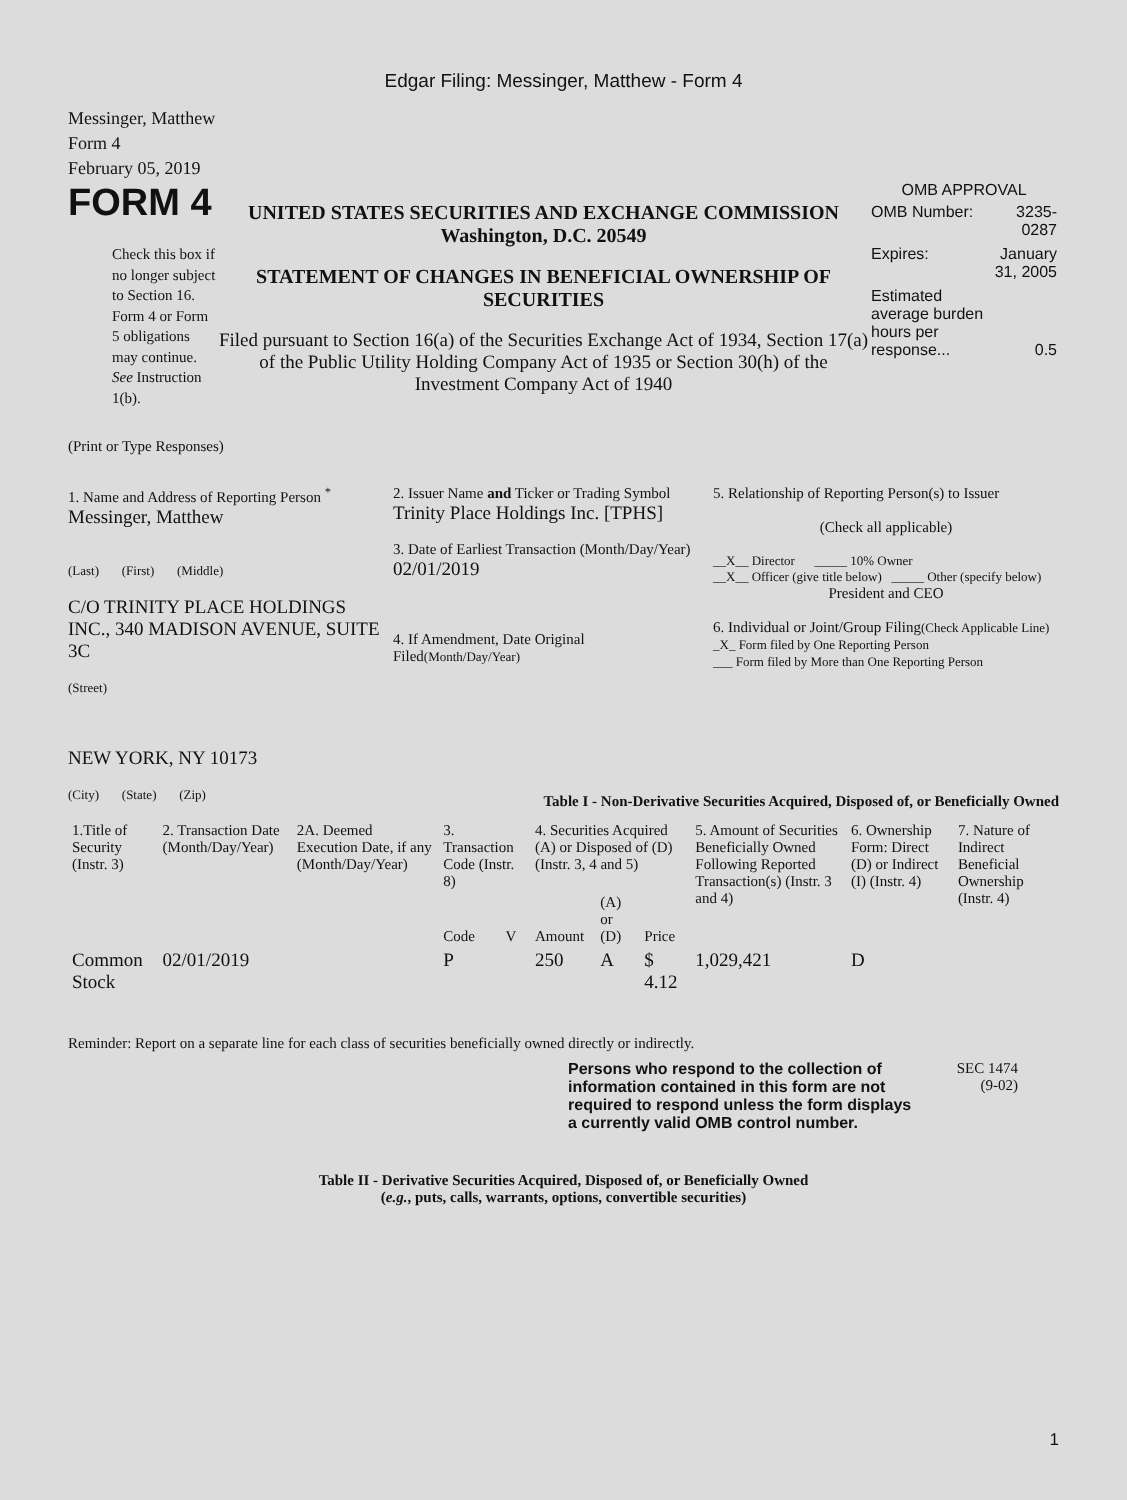Edgar Filing: Messinger, Matthew - Form 4
Messinger, Matthew
Form 4
February 05, 2019
FORM 4
Check this box if no longer subject to Section 16. Form 4 or Form 5 obligations may continue. See Instruction 1(b).
UNITED STATES SECURITIES AND EXCHANGE COMMISSION
Washington, D.C. 20549
STATEMENT OF CHANGES IN BENEFICIAL OWNERSHIP OF SECURITIES
Filed pursuant to Section 16(a) of the Securities Exchange Act of 1934, Section 17(a) of the Public Utility Holding Company Act of 1935 or Section 30(h) of the Investment Company Act of 1940
OMB APPROVAL
| OMB Number: | 3235-0287 |
| Expires: | January 31, 2005 |
| Estimated average burden hours per response... | 0.5 |
(Print or Type Responses)
1. Name and Address of Reporting Person <sup>*</sup>
Messinger, Matthew
(Last) (First) (Middle)
C/O TRINITY PLACE HOLDINGS INC., 340 MADISON AVENUE, SUITE 3C
(Street)
NEW YORK, NY 10173
(City) (State) (Zip)
2. Issuer Name and Ticker or Trading Symbol
Trinity Place Holdings Inc. [TPHS]
3. Date of Earliest Transaction (Month/Day/Year)
02/01/2019
4. If Amendment, Date Original Filed(Month/Day/Year)
5. Relationship of Reporting Person(s) to Issuer
(Check all applicable)
__X__ Director _____ 10% Owner
__X__ Officer (give title below) _____ Other (specify below)
President and CEO
6. Individual or Joint/Group Filing(Check Applicable Line)
_X_ Form filed by One Reporting Person
___ Form filed by More than One Reporting Person
Table I - Non-Derivative Securities Acquired, Disposed of, or Beneficially Owned
| 1.Title of Security (Instr. 3) | 2. Transaction Date (Month/Day/Year) | 2A. Deemed Execution Date, if any (Month/Day/Year) | 3. Transaction Code (Instr. 8) | | 4. Securities Acquired (A) or Disposed of (D) (Instr. 3, 4 and 5) | | | 5. Amount of Securities Beneficially Owned Following Reported Transaction(s) (Instr. 3 and 4) | 6. Ownership Form: Direct (D) or Indirect (I) (Instr. 4) | 7. Nature of Indirect Beneficial Ownership (Instr. 4) |
| --- | --- | --- | --- | --- | --- | --- | --- | --- | --- | --- |
| | | | Code | V | Amount | (A) or (D) | Price | | | |
| Common Stock | 02/01/2019 | | P | | 250 | A | $ 4.12 | 1,029,421 | D | |
Reminder: Report on a separate line for each class of securities beneficially owned directly or indirectly.
Persons who respond to the collection of information contained in this form are not required to respond unless the form displays a currently valid OMB control number.
SEC 1474
(9-02)
Table II - Derivative Securities Acquired, Disposed of, or Beneficially Owned
(e.g., puts, calls, warrants, options, convertible securities)
1